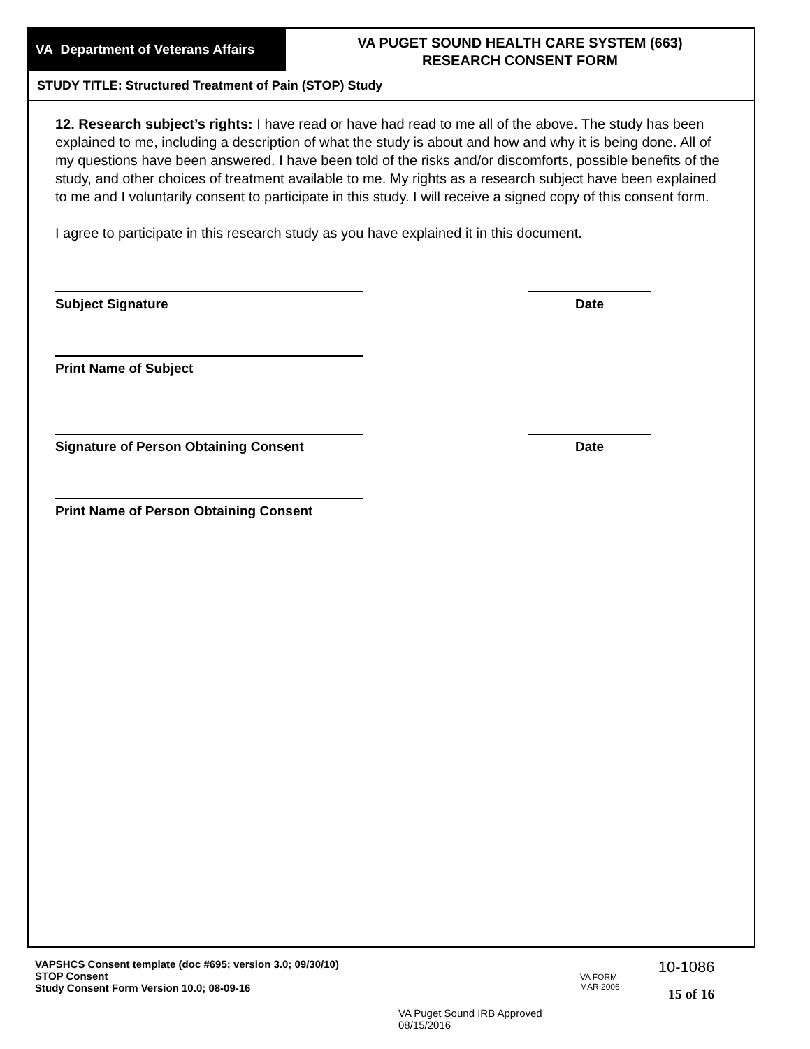VA Department of Veterans Affairs
VA PUGET SOUND HEALTH CARE SYSTEM (663)
RESEARCH CONSENT FORM
STUDY TITLE: Structured Treatment of Pain (STOP) Study
12. Research subject’s rights: I have read or have had read to me all of the above. The study has been explained to me, including a description of what the study is about and how and why it is being done. All of my questions have been answered. I have been told of the risks and/or discomforts, possible benefits of the study, and other choices of treatment available to me. My rights as a research subject have been explained to me and I voluntarily consent to participate in this study. I will receive a signed copy of this consent form.
I agree to participate in this research study as you have explained it in this document.
Subject Signature Date
Print Name of Subject
Signature of Person Obtaining Consent Date
Print Name of Person Obtaining Consent
VAPSHCS Consent template (doc #695; version 3.0; 09/30/10)
STOP Consent
Study Consent Form Version 10.0; 08-09-16
VA Puget Sound IRB Approved
08/15/2016
VA FORM
MAR 2006
10-1086
15 of 16